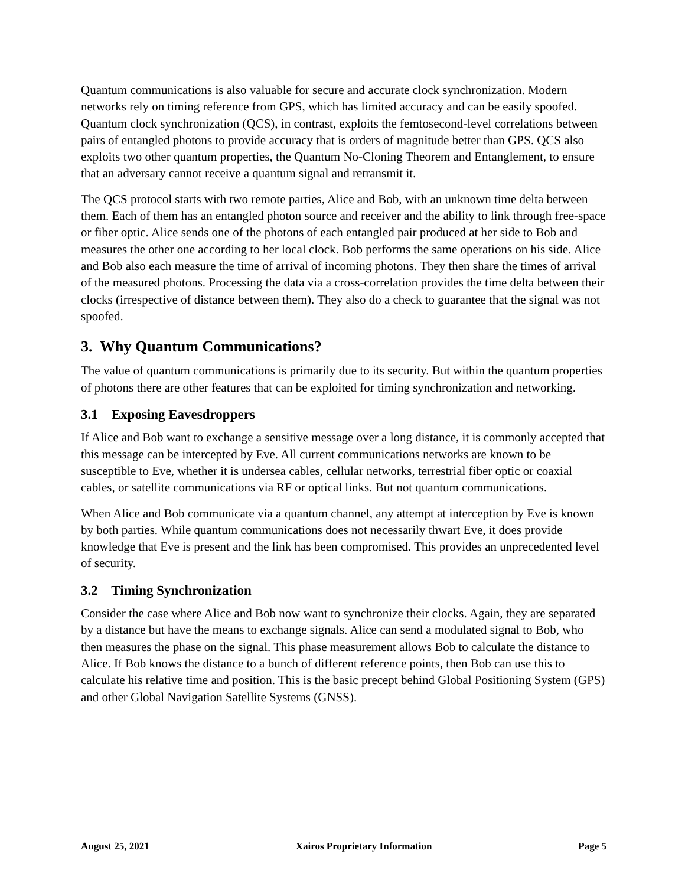Quantum communications is also valuable for secure and accurate clock synchronization. Modern networks rely on timing reference from GPS, which has limited accuracy and can be easily spoofed. Quantum clock synchronization (QCS), in contrast, exploits the femtosecond-level correlations between pairs of entangled photons to provide accuracy that is orders of magnitude better than GPS. QCS also exploits two other quantum properties, the Quantum No-Cloning Theorem and Entanglement, to ensure that an adversary cannot receive a quantum signal and retransmit it.
The QCS protocol starts with two remote parties, Alice and Bob, with an unknown time delta between them. Each of them has an entangled photon source and receiver and the ability to link through free-space or fiber optic. Alice sends one of the photons of each entangled pair produced at her side to Bob and measures the other one according to her local clock. Bob performs the same operations on his side. Alice and Bob also each measure the time of arrival of incoming photons. They then share the times of arrival of the measured photons. Processing the data via a cross-correlation provides the time delta between their clocks (irrespective of distance between them). They also do a check to guarantee that the signal was not spoofed.
3. Why Quantum Communications?
The value of quantum communications is primarily due to its security. But within the quantum properties of photons there are other features that can be exploited for timing synchronization and networking.
3.1 Exposing Eavesdroppers
If Alice and Bob want to exchange a sensitive message over a long distance, it is commonly accepted that this message can be intercepted by Eve. All current communications networks are known to be susceptible to Eve, whether it is undersea cables, cellular networks, terrestrial fiber optic or coaxial cables, or satellite communications via RF or optical links. But not quantum communications.
When Alice and Bob communicate via a quantum channel, any attempt at interception by Eve is known by both parties. While quantum communications does not necessarily thwart Eve, it does provide knowledge that Eve is present and the link has been compromised. This provides an unprecedented level of security.
3.2 Timing Synchronization
Consider the case where Alice and Bob now want to synchronize their clocks. Again, they are separated by a distance but have the means to exchange signals. Alice can send a modulated signal to Bob, who then measures the phase on the signal. This phase measurement allows Bob to calculate the distance to Alice. If Bob knows the distance to a bunch of different reference points, then Bob can use this to calculate his relative time and position. This is the basic precept behind Global Positioning System (GPS) and other Global Navigation Satellite Systems (GNSS).
August 25, 2021 Xairos Proprietary Information Page 5